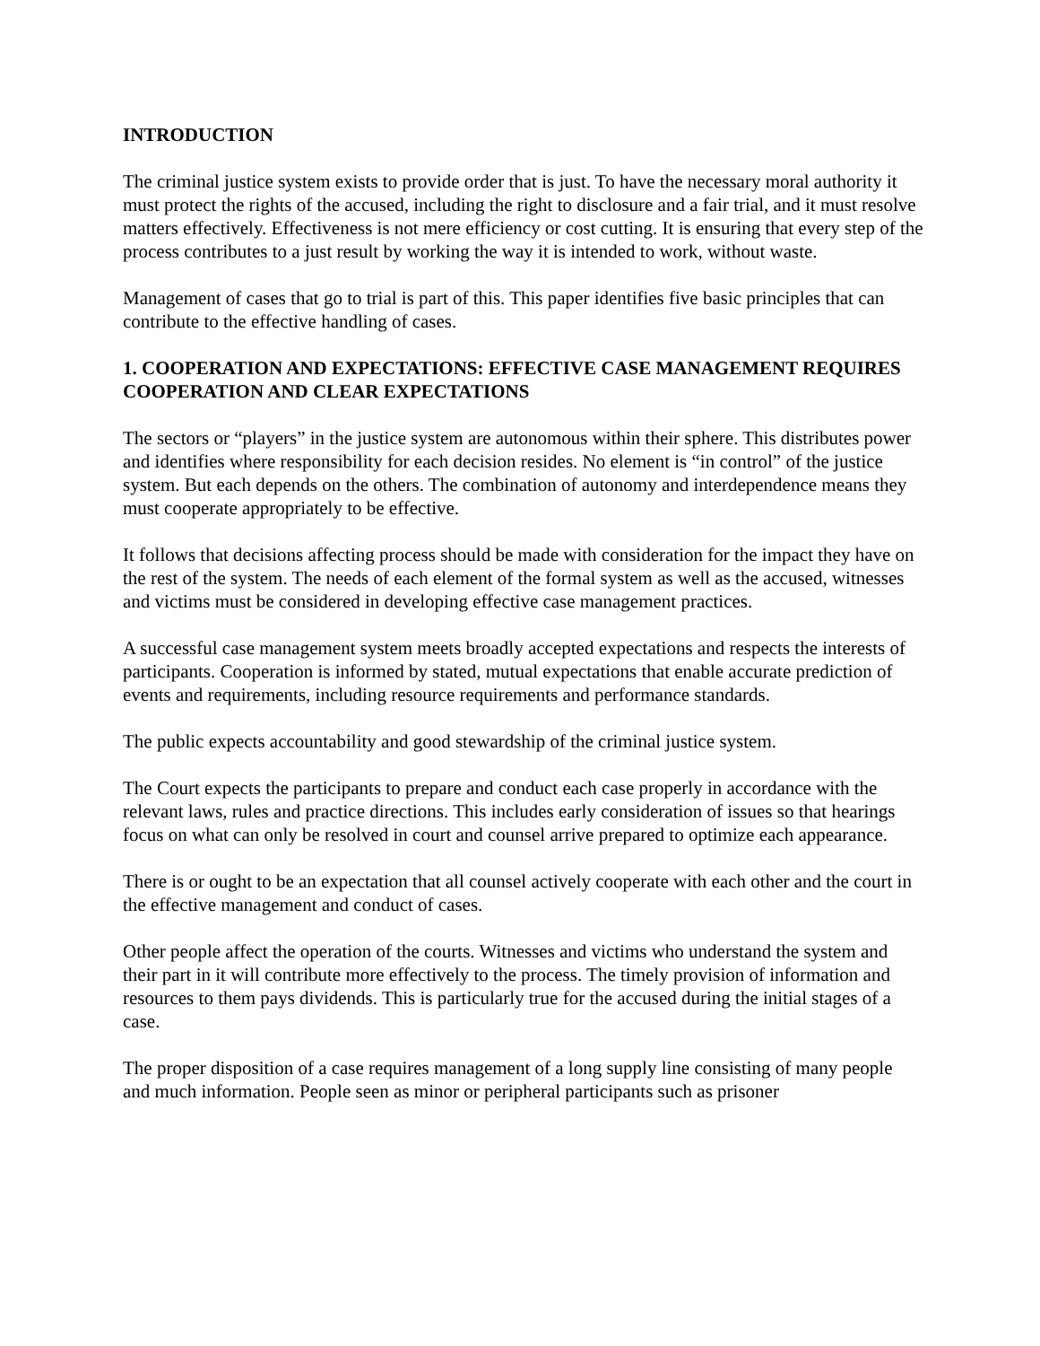INTRODUCTION
The criminal justice system exists to provide order that is just. To have the necessary moral authority it must protect the rights of the accused, including the right to disclosure and a fair trial, and it must resolve matters effectively. Effectiveness is not mere efficiency or cost cutting. It is ensuring that every step of the process contributes to a just result by working the way it is intended to work, without waste.
Management of cases that go to trial is part of this. This paper identifies five basic principles that can contribute to the effective handling of cases.
1. COOPERATION AND EXPECTATIONS: EFFECTIVE CASE MANAGEMENT REQUIRES COOPERATION AND CLEAR EXPECTATIONS
The sectors or “players” in the justice system are autonomous within their sphere. This distributes power and identifies where responsibility for each decision resides. No element is “in control” of the justice system. But each depends on the others. The combination of autonomy and interdependence means they must cooperate appropriately to be effective.
It follows that decisions affecting process should be made with consideration for the impact they have on the rest of the system. The needs of each element of the formal system as well as the accused, witnesses and victims must be considered in developing effective case management practices.
A successful case management system meets broadly accepted expectations and respects the interests of participants. Cooperation is informed by stated, mutual expectations that enable accurate prediction of events and requirements, including resource requirements and performance standards.
The public expects accountability and good stewardship of the criminal justice system.
The Court expects the participants to prepare and conduct each case properly in accordance with the relevant laws, rules and practice directions. This includes early consideration of issues so that hearings focus on what can only be resolved in court and counsel arrive prepared to optimize each appearance.
There is or ought to be an expectation that all counsel actively cooperate with each other and the court in the effective management and conduct of cases.
Other people affect the operation of the courts. Witnesses and victims who understand the system and their part in it will contribute more effectively to the process. The timely provision of information and resources to them pays dividends. This is particularly true for the accused during the initial stages of a case.
The proper disposition of a case requires management of a long supply line consisting of many people and much information. People seen as minor or peripheral participants such as prisoner